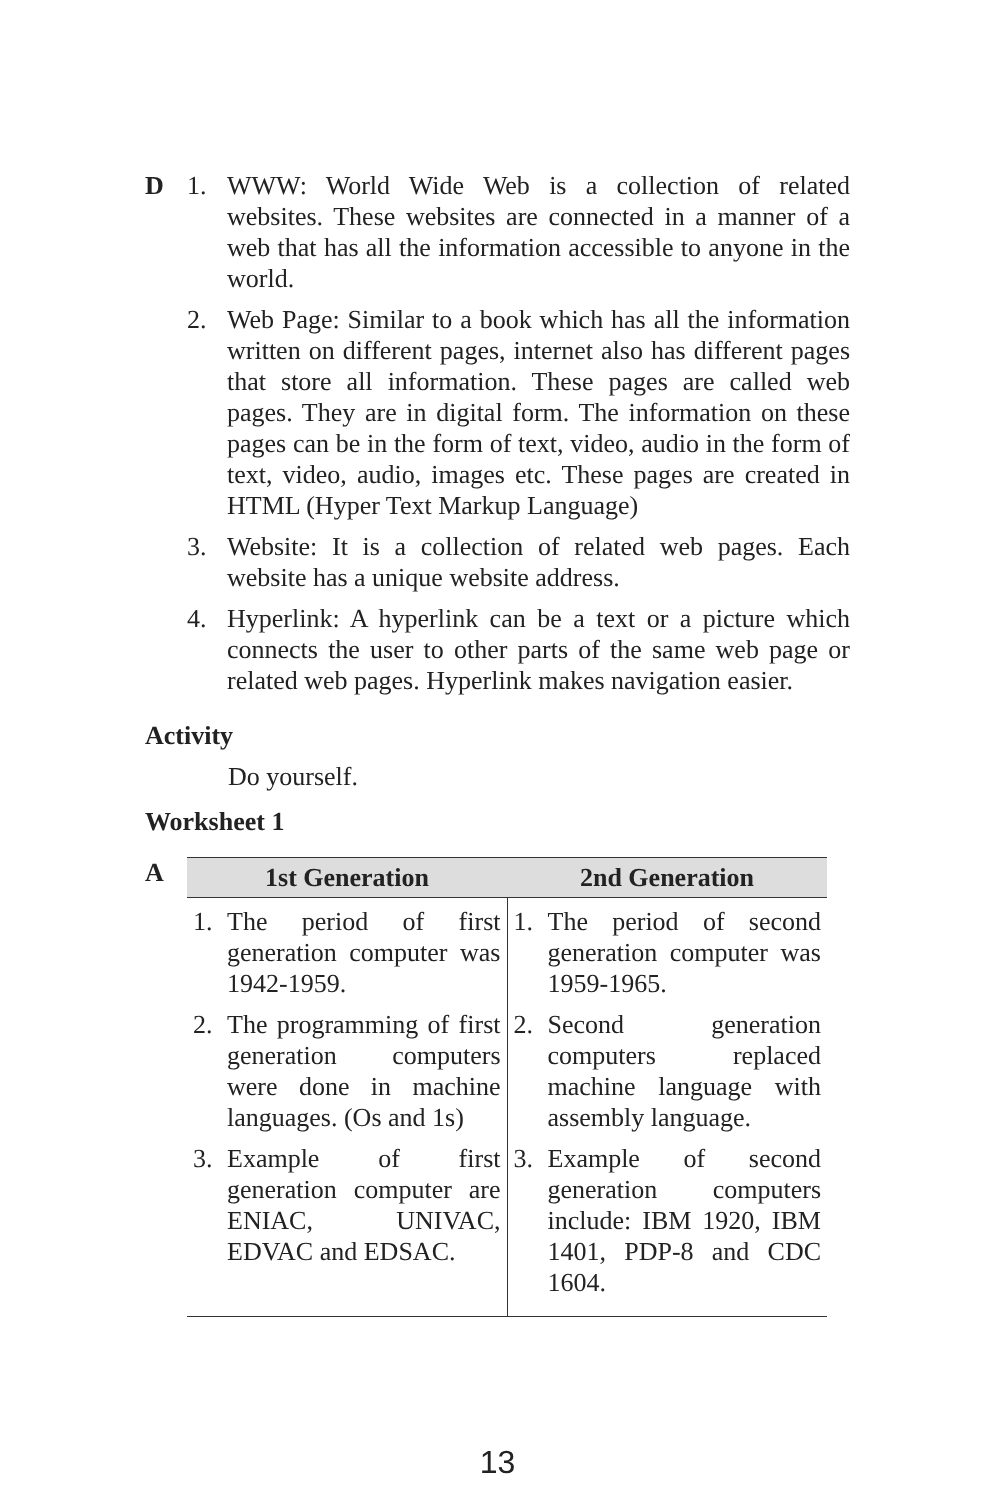D 1. WWW: World Wide Web is a collection of related websites. These websites are connected in a manner of a web that has all the information accessible to anyone in the world.
2. Web Page: Similar to a book which has all the information written on different pages, internet also has different pages that store all information. These pages are called web pages. They are in digital form. The information on these pages can be in the form of text, video, audio in the form of text, video, audio, images etc. These pages are created in HTML (Hyper Text Markup Language)
3. Website: It is a collection of related web pages. Each website has a unique website address.
4. Hyperlink: A hyperlink can be a text or a picture which connects the user to other parts of the same web page or related web pages. Hyperlink makes navigation easier.
Activity
Do yourself.
Worksheet 1
A
| 1st Generation | 2nd Generation |
| --- | --- |
| 1. The period of first generation computer was 1942-1959. 2. The programming of first generation computers were done in machine languages. (Os and 1s) 3. Example of first generation computer are ENIAC, UNIVAC, EDVAC and EDSAC. | 1. The period of second generation computer was 1959-1965. 2. Second generation computers replaced machine language with assembly language. 3. Example of second generation computers include: IBM 1920, IBM 1401, PDP-8 and CDC 1604. |
13